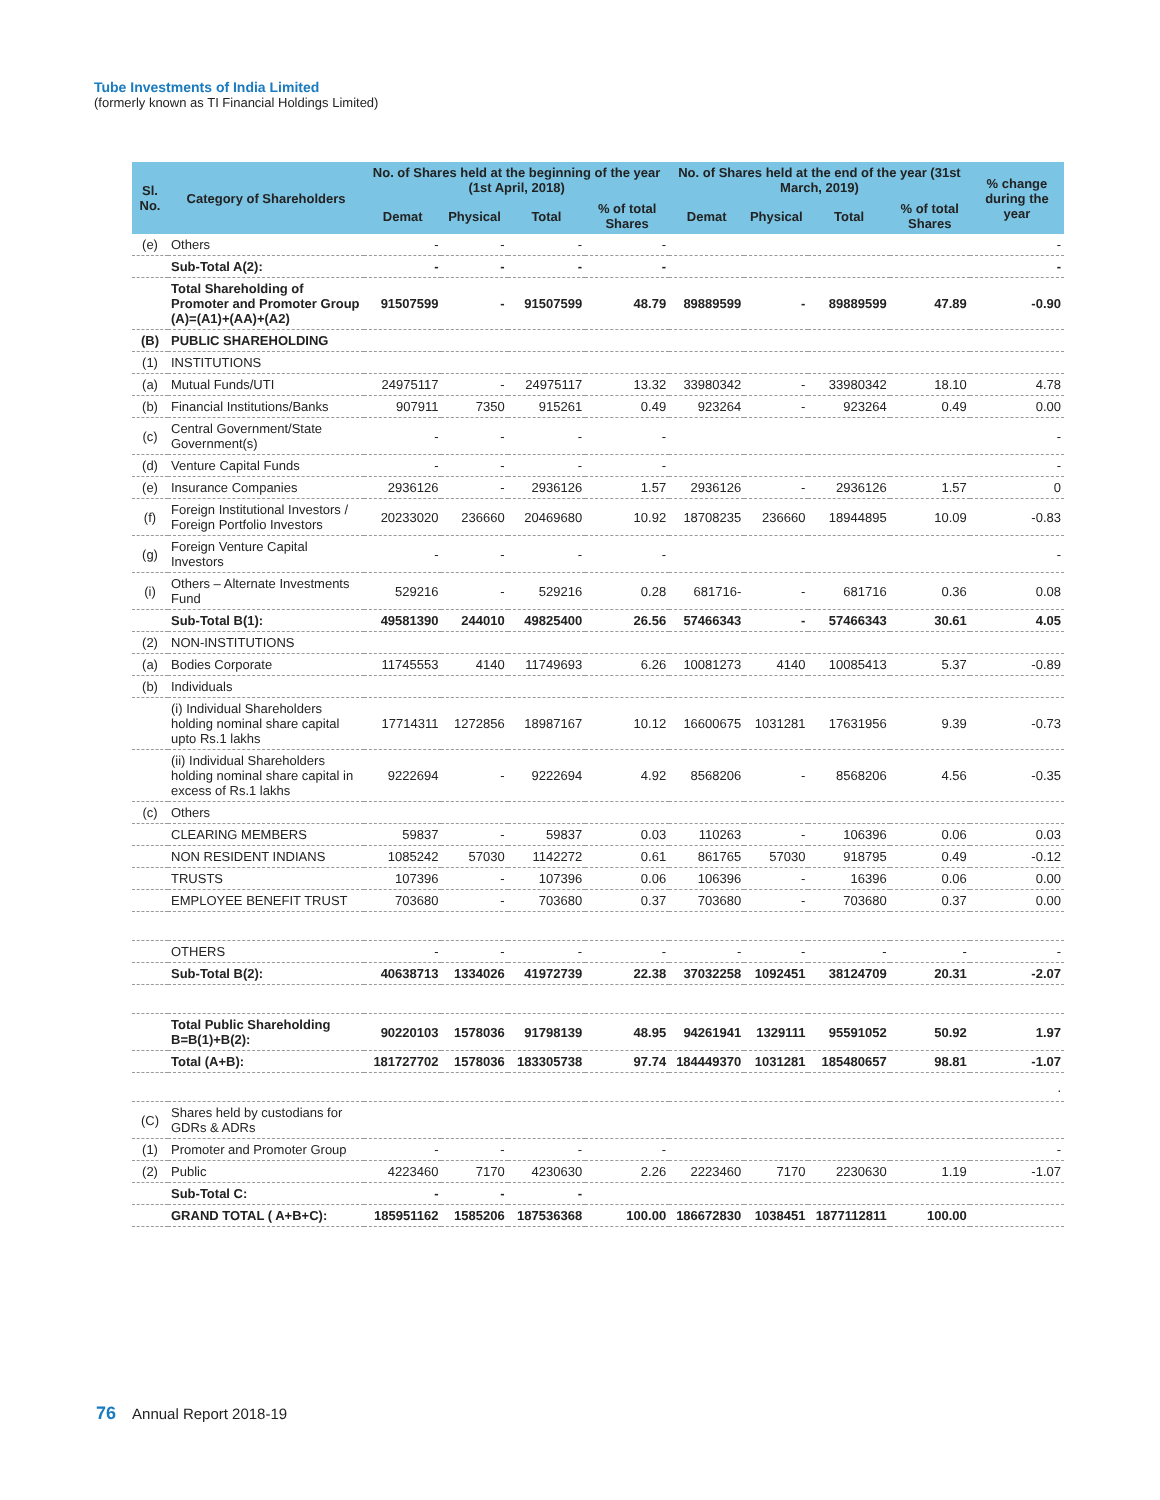Tube Investments of India Limited
(formerly known as TI Financial Holdings Limited)
| Sl. No. | Category of Shareholders | No. of Shares held at the beginning of the year (1st April, 2018) | | | | No. of Shares held at the end of the year (31st March, 2019) | | | | % change during the year |
| --- | --- | --- | --- | --- | --- | --- | --- | --- | --- | --- |
| | | Demat | Physical | Total | % of total Shares | Demat | Physical | Total | % of total Shares | |
| (e) | Others | - | - | - | - | | | | | - |
| | Sub-Total A(2): | - | - | - | - | | | | | - |
| | Total Shareholding of Promoter and Promoter Group (A)=(A1)+(AA)+(A2) | 91507599 | - | 91507599 | 48.79 | 89889599 | - | 89889599 | 47.89 | -0.90 |
| (B) | PUBLIC SHAREHOLDING | | | | | | | | | |
| (1) | INSTITUTIONS | | | | | | | | | |
| (a) | Mutual Funds/UTI | 24975117 | - | 24975117 | 13.32 | 33980342 | - | 33980342 | 18.10 | 4.78 |
| (b) | Financial Institutions/Banks | 907911 | 7350 | 915261 | 0.49 | 923264 | - | 923264 | 0.49 | 0.00 |
| (c) | Central Government/State Government(s) | - | - | - | - | | | | | - |
| (d) | Venture Capital Funds | - | - | - | - | | | | | - |
| (e) | Insurance Companies | 2936126 | - | 2936126 | 1.57 | 2936126 | - | 2936126 | 1.57 | 0 |
| (f) | Foreign Institutional Investors / Foreign Portfolio Investors | 20233020 | 236660 | 20469680 | 10.92 | 18708235 | 236660 | 18944895 | 10.09 | -0.83 |
| (g) | Foreign Venture Capital Investors | - | - | - | - | | | | | - |
| (i) | Others – Alternate Investments Fund | 529216 | - | 529216 | 0.28 | 681716- | - | 681716 | 0.36 | 0.08 |
| | Sub-Total B(1): | 49581390 | 244010 | 49825400 | 26.56 | 57466343 | - | 57466343 | 30.61 | 4.05 |
| (2) | NON-INSTITUTIONS | | | | | | | | | |
| (a) | Bodies Corporate | 11745553 | 4140 | 11749693 | 6.26 | 10081273 | 4140 | 10085413 | 5.37 | -0.89 |
| (b) | Individuals | | | | | | | | | |
| | (i) Individual Shareholders holding nominal share capital upto Rs.1 lakhs | 17714311 | 1272856 | 18987167 | 10.12 | 16600675 | 1031281 | 17631956 | 9.39 | -0.73 |
| | (ii) Individual Shareholders holding nominal share capital in excess of Rs.1 lakhs | 9222694 | - | 9222694 | 4.92 | 8568206 | - | 8568206 | 4.56 | -0.35 |
| (c) | Others | | | | | | | | | |
| | CLEARING MEMBERS | 59837 | - | 59837 | 0.03 | 110263 | - | 106396 | 0.06 | 0.03 |
| | NON RESIDENT INDIANS | 1085242 | 57030 | 1142272 | 0.61 | 861765 | 57030 | 918795 | 0.49 | -0.12 |
| | TRUSTS | 107396 | - | 107396 | 0.06 | 106396 | - | 16396 | 0.06 | 0.00 |
| | EMPLOYEE BENEFIT TRUST | 703680 | - | 703680 | 0.37 | 703680 | - | 703680 | 0.37 | 0.00 |
| | OTHERS | - | - | - | - | - | - | - | - | - |
| | Sub-Total B(2): | 40638713 | 1334026 | 41972739 | 22.38 | 37032258 | 1092451 | 38124709 | 20.31 | -2.07 |
| | Total Public Shareholding B=B(1)+B(2): | 90220103 | 1578036 | 91798139 | 48.95 | 94261941 | 1329111 | 95591052 | 50.92 | 1.97 |
| | Total (A+B): | 181727702 | 1578036 | 183305738 | 97.74 | 184449370 | 1031281 | 185480657 | 98.81 | -1.07 |
| | | | | | | | | | | . |
| (C) | Shares held by custodians for GDRs & ADRs | | | | | | | | | |
| (1) | Promoter and Promoter Group | - | - | - | - | | | | | - |
| (2) | Public | 4223460 | 7170 | 4230630 | 2.26 | 2223460 | 7170 | 2230630 | 1.19 | -1.07 |
| | Sub-Total C: | - | - | - | | | | | | |
| | GRAND TOTAL ( A+B+C): | 185951162 | 1585206 | 187536368 | 100.00 | 186672830 | 1038451 | 1877112811 | 100.00 | |
76 Annual Report 2018-19